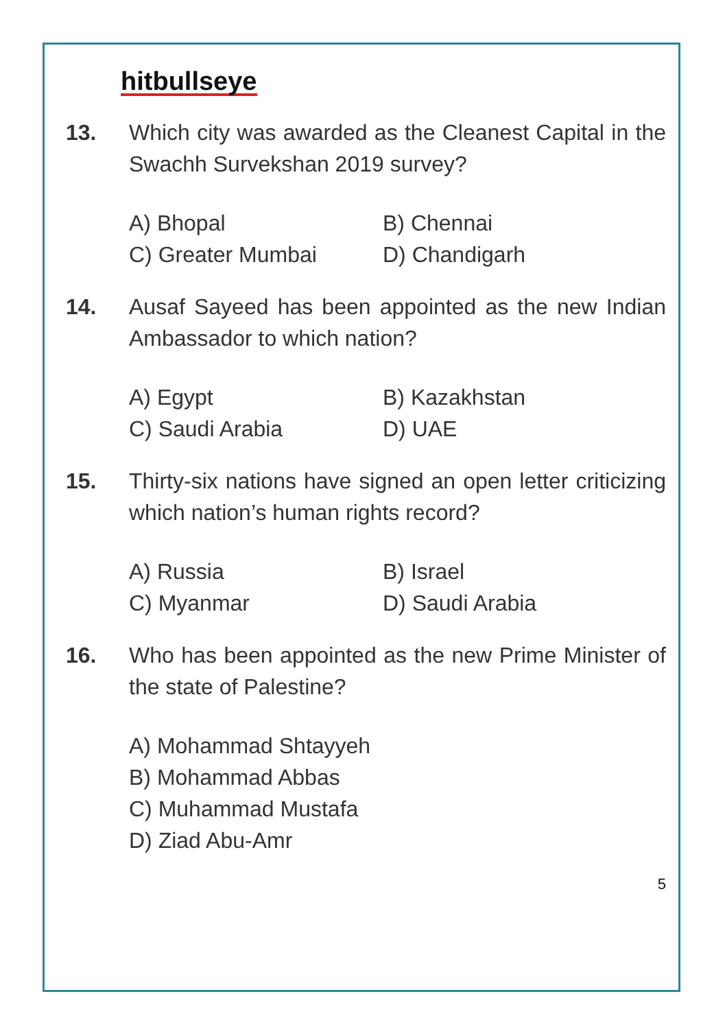hitbullseye
13. Which city was awarded as the Cleanest Capital in the Swachh Survekshan 2019 survey?
A) Bhopal
B) Chennai
C) Greater Mumbai
D) Chandigarh
14. Ausaf Sayeed has been appointed as the new Indian Ambassador to which nation?
A) Egypt
B) Kazakhstan
C) Saudi Arabia
D) UAE
15. Thirty-six nations have signed an open letter criticizing which nation’s human rights record?
A) Russia
B) Israel
C) Myanmar
D) Saudi Arabia
16. Who has been appointed as the new Prime Minister of the state of Palestine?
A) Mohammad Shtayyeh
B) Mohammad Abbas
C) Muhammad Mustafa
D) Ziad Abu-Amr
5